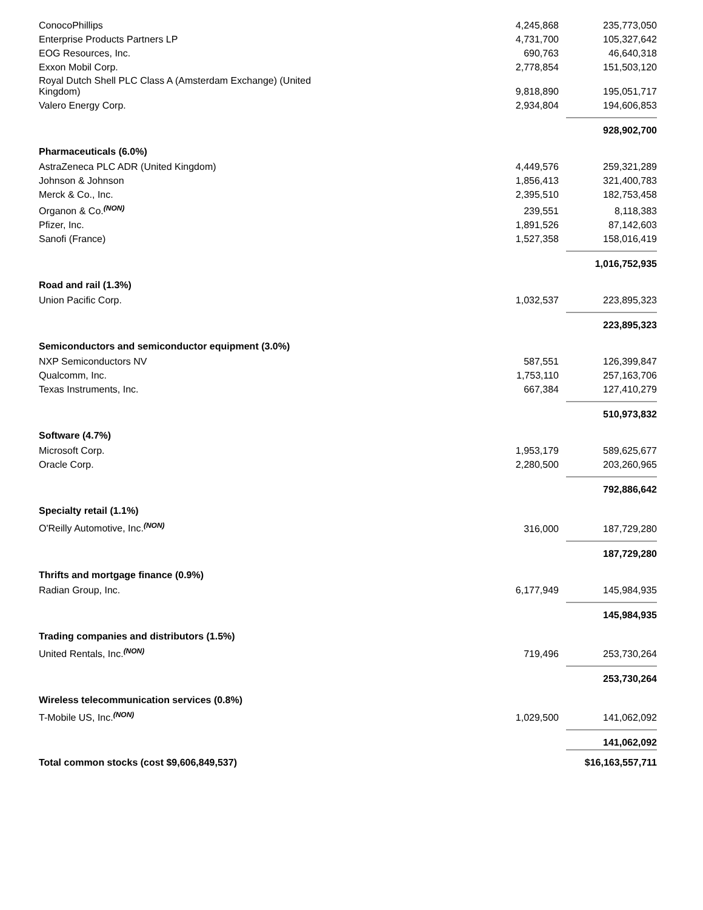| ConocoPhillips | 4,245,868 | | 235,773,050 |
| Enterprise Products Partners LP | 4,731,700 | | 105,327,642 |
| EOG Resources, Inc. | 690,763 | | 46,640,318 |
| Exxon Mobil Corp. | 2,778,854 | | 151,503,120 |
| Royal Dutch Shell PLC Class A (Amsterdam Exchange) (United Kingdom) | 9,818,890 | | 195,051,717 |
| Valero Energy Corp. | 2,934,804 | | 194,606,853 |
| | | | 928,902,700 |
| Pharmaceuticals (6.0%) | | | |
| AstraZeneca PLC ADR (United Kingdom) | 4,449,576 | | 259,321,289 |
| Johnson & Johnson | 1,856,413 | | 321,400,783 |
| Merck & Co., Inc. | 2,395,510 | | 182,753,458 |
| Organon & Co.<sup>(NON)</sup> | 239,551 | | 8,118,383 |
| Pfizer, Inc. | 1,891,526 | | 87,142,603 |
| Sanofi (France) | 1,527,358 | | 158,016,419 |
| | | | 1,016,752,935 |
| Road and rail (1.3%) | | | |
| Union Pacific Corp. | 1,032,537 | | 223,895,323 |
| | | | 223,895,323 |
| Semiconductors and semiconductor equipment (3.0%) | | | |
| NXP Semiconductors NV | 587,551 | | 126,399,847 |
| Qualcomm, Inc. | 1,753,110 | | 257,163,706 |
| Texas Instruments, Inc. | 667,384 | | 127,410,279 |
| | | | 510,973,832 |
| Software (4.7%) | | | |
| Microsoft Corp. | 1,953,179 | | 589,625,677 |
| Oracle Corp. | 2,280,500 | | 203,260,965 |
| | | | 792,886,642 |
| Specialty retail (1.1%) | | | |
| O'Reilly Automotive, Inc.<sup>(NON)</sup> | 316,000 | | 187,729,280 |
| | | | 187,729,280 |
| Thrifts and mortgage finance (0.9%) | | | |
| Radian Group, Inc. | 6,177,949 | | 145,984,935 |
| | | | 145,984,935 |
| Trading companies and distributors (1.5%) | | | |
| United Rentals, Inc.<sup>(NON)</sup> | 719,496 | | 253,730,264 |
| | | | 253,730,264 |
| Wireless telecommunication services (0.8%) | | | |
| T-Mobile US, Inc.<sup>(NON)</sup> | 1,029,500 | | 141,062,092 |
| | | | 141,062,092 |
| Total common stocks (cost $9,606,849,537) | | | $16,163,557,711 |